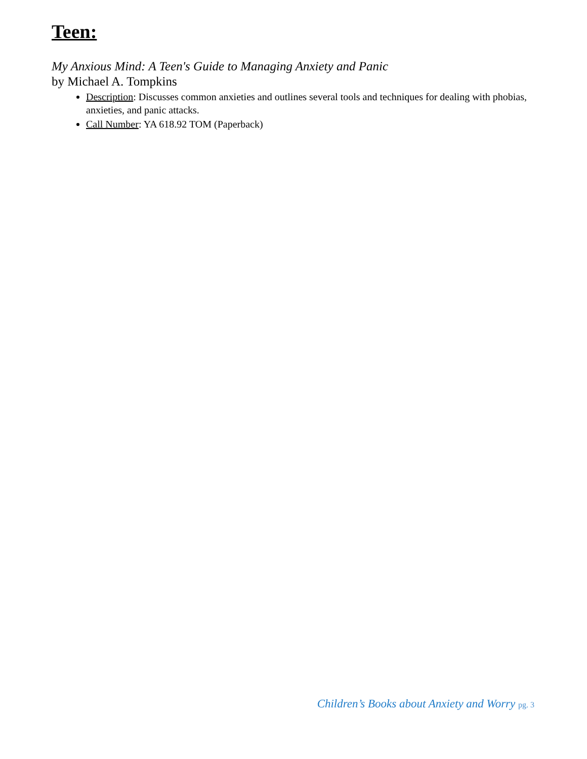Teen:
My Anxious Mind: A Teen's Guide to Managing Anxiety and Panic
by Michael A. Tompkins
Description: Discusses common anxieties and outlines several tools and techniques for dealing with phobias, anxieties, and panic attacks.
Call Number: YA 618.92 TOM (Paperback)
Children’s Books about Anxiety and Worry pg. 3